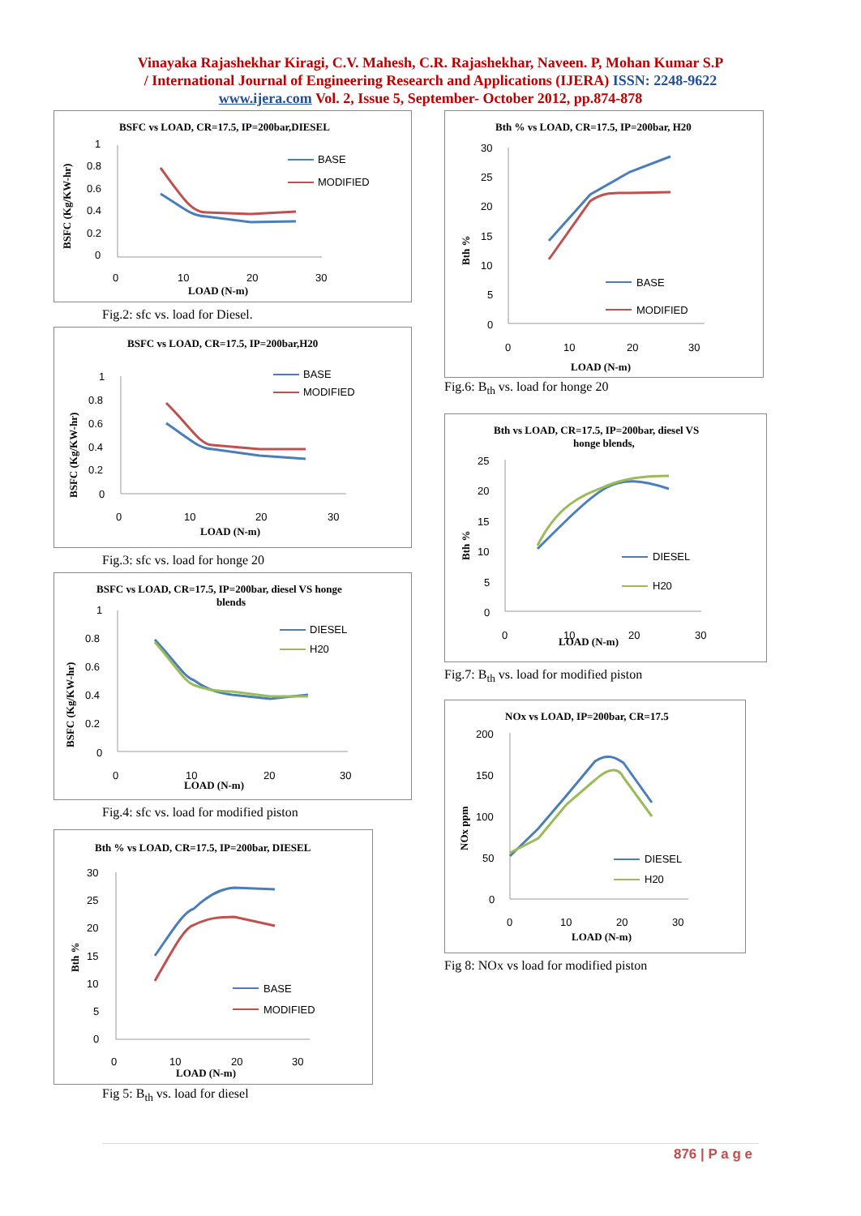Vinayaka Rajashekhar Kiragi, C.V. Mahesh, C.R. Rajashekhar, Naveen. P, Mohan Kumar S.P
/ International Journal of Engineering Research and Applications (IJERA) ISSN: 2248-9622
www.ijera.com Vol. 2, Issue 5, September- October 2012, pp.874-878
BSFC vs LOAD, CR=17.5, IP=200bar,DIESEL
BSFC (Kg/KW-hr)
1
0.8
0.6
0.4
0.2
0
0
10
20
30
LOAD (N-m)
BASE
MODIFIED
Fig.2: sfc vs. load for Diesel.
BSFC vs LOAD, CR=17.5, IP=200bar,H20
BSFC (Kg/KW-hr)
1
0.8
0.6
0.4
0.2
0
0
10
20
30
LOAD (N-m)
BASE
MODIFIED
Fig.3: sfc vs. load for honge 20
BSFC vs LOAD, CR=17.5, IP=200bar, diesel VS honge
blends
BSFC (Kg/KW-hr)
1
0.8
0.6
0.4
0.2
0
0
10
20
30
LOAD (N-m)
DIESEL
H20
Fig.4: sfc vs. load for modified piston
Bth % vs LOAD, CR=17.5, IP=200bar, DIESEL
Bth %
30
25
20
15
10
5
0
0
10
20
30
LOAD (N-m)
BASE
MODIFIED
Fig 5: B<sub>th</sub> vs. load for diesel
Bth % vs LOAD, CR=17.5, IP=200bar, H20
Bth %
30
25
20
15
10
5
0
0
10
20
30
LOAD (N-m)
BASE
MODIFIED
Fig.6: B<sub>th</sub> vs. load for honge 20
Bth vs LOAD, CR=17.5, IP=200bar, diesel VS
honge blends,
Bth %
25
20
15
10
5
0
0
10
20
30
LOAD (N-m)
DIESEL
H20
Fig.7: B<sub>th</sub> vs. load for modified piston
NOx vs LOAD, IP=200bar, CR=17.5
NOx ppm
200
150
100
50
0
0
10
20
30
LOAD (N-m)
DIESEL
H20
Fig 8: NOx vs load for modified piston
876 | P a g e